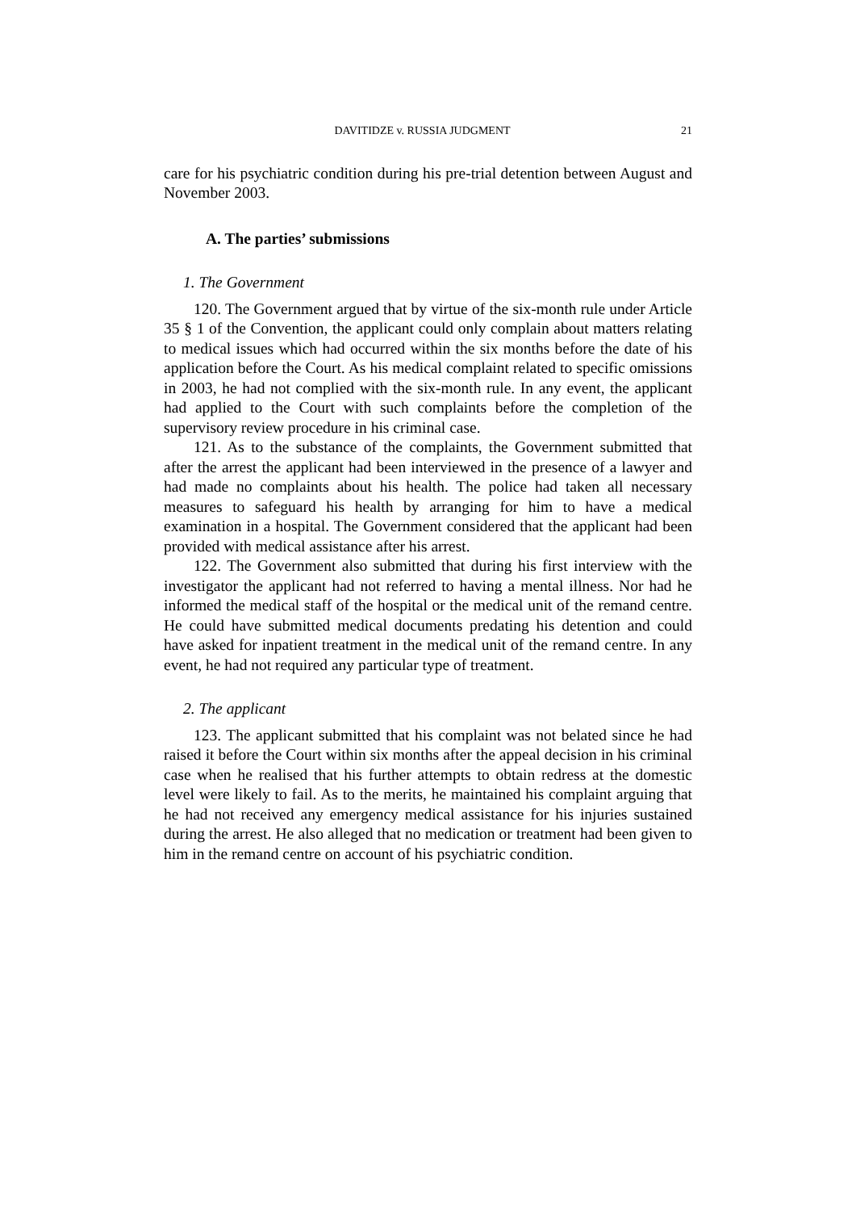DAVITIDZE v. RUSSIA JUDGMENT 21
care for his psychiatric condition during his pre-trial detention between August and November 2003.
A. The parties’ submissions
1. The Government
120. The Government argued that by virtue of the six-month rule under Article 35 § 1 of the Convention, the applicant could only complain about matters relating to medical issues which had occurred within the six months before the date of his application before the Court. As his medical complaint related to specific omissions in 2003, he had not complied with the six-month rule. In any event, the applicant had applied to the Court with such complaints before the completion of the supervisory review procedure in his criminal case.
121. As to the substance of the complaints, the Government submitted that after the arrest the applicant had been interviewed in the presence of a lawyer and had made no complaints about his health. The police had taken all necessary measures to safeguard his health by arranging for him to have a medical examination in a hospital. The Government considered that the applicant had been provided with medical assistance after his arrest.
122. The Government also submitted that during his first interview with the investigator the applicant had not referred to having a mental illness. Nor had he informed the medical staff of the hospital or the medical unit of the remand centre. He could have submitted medical documents predating his detention and could have asked for inpatient treatment in the medical unit of the remand centre. In any event, he had not required any particular type of treatment.
2. The applicant
123. The applicant submitted that his complaint was not belated since he had raised it before the Court within six months after the appeal decision in his criminal case when he realised that his further attempts to obtain redress at the domestic level were likely to fail. As to the merits, he maintained his complaint arguing that he had not received any emergency medical assistance for his injuries sustained during the arrest. He also alleged that no medication or treatment had been given to him in the remand centre on account of his psychiatric condition.